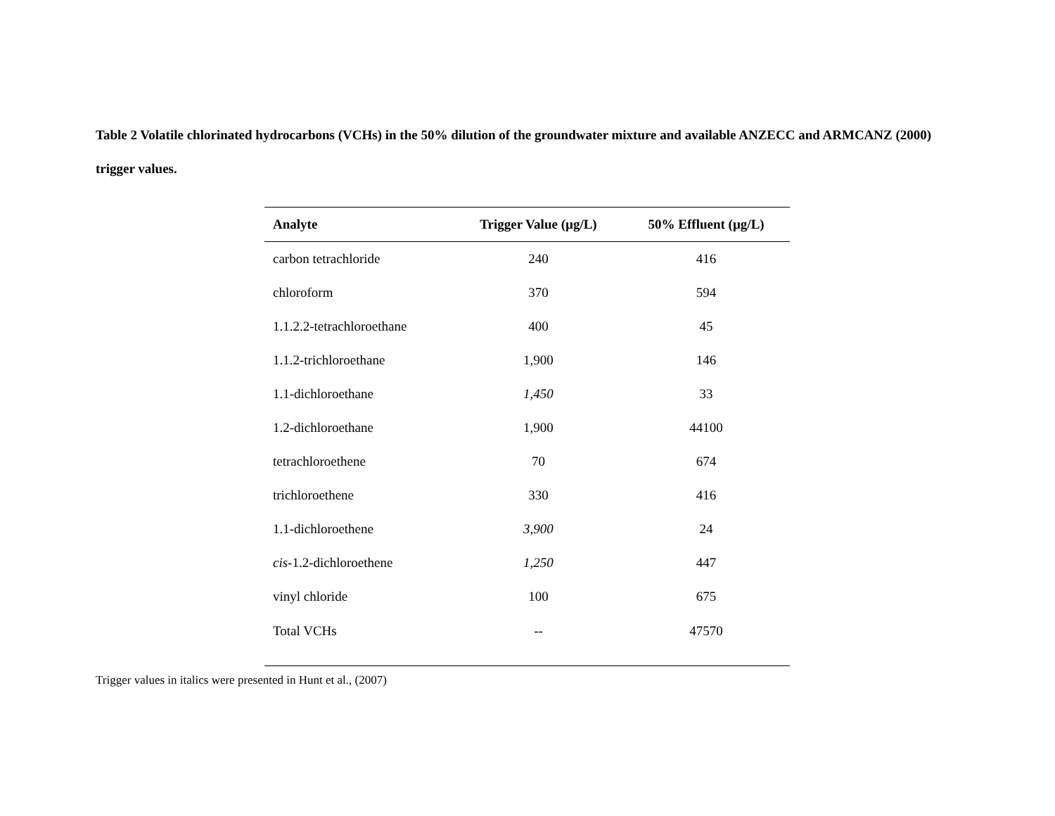Table 2 Volatile chlorinated hydrocarbons (VCHs) in the 50% dilution of the groundwater mixture and available ANZECC and ARMCANZ (2000) trigger values.
| Analyte | Trigger Value (µg/L) | 50% Effluent (µg/L) |
| --- | --- | --- |
| carbon tetrachloride | 240 | 416 |
| chloroform | 370 | 594 |
| 1.1.2.2-tetrachloroethane | 400 | 45 |
| 1.1.2-trichloroethane | 1,900 | 146 |
| 1.1-dichloroethane | 1,450 | 33 |
| 1.2-dichloroethane | 1,900 | 44100 |
| tetrachloroethene | 70 | 674 |
| trichloroethene | 330 | 416 |
| 1.1-dichloroethene | 3,900 | 24 |
| cis -1.2-dichloroethene | 1,250 | 447 |
| vinyl chloride | 100 | 675 |
| Total VCHs | -- | 47570 |
Trigger values in italics were presented in Hunt et al., (2007)